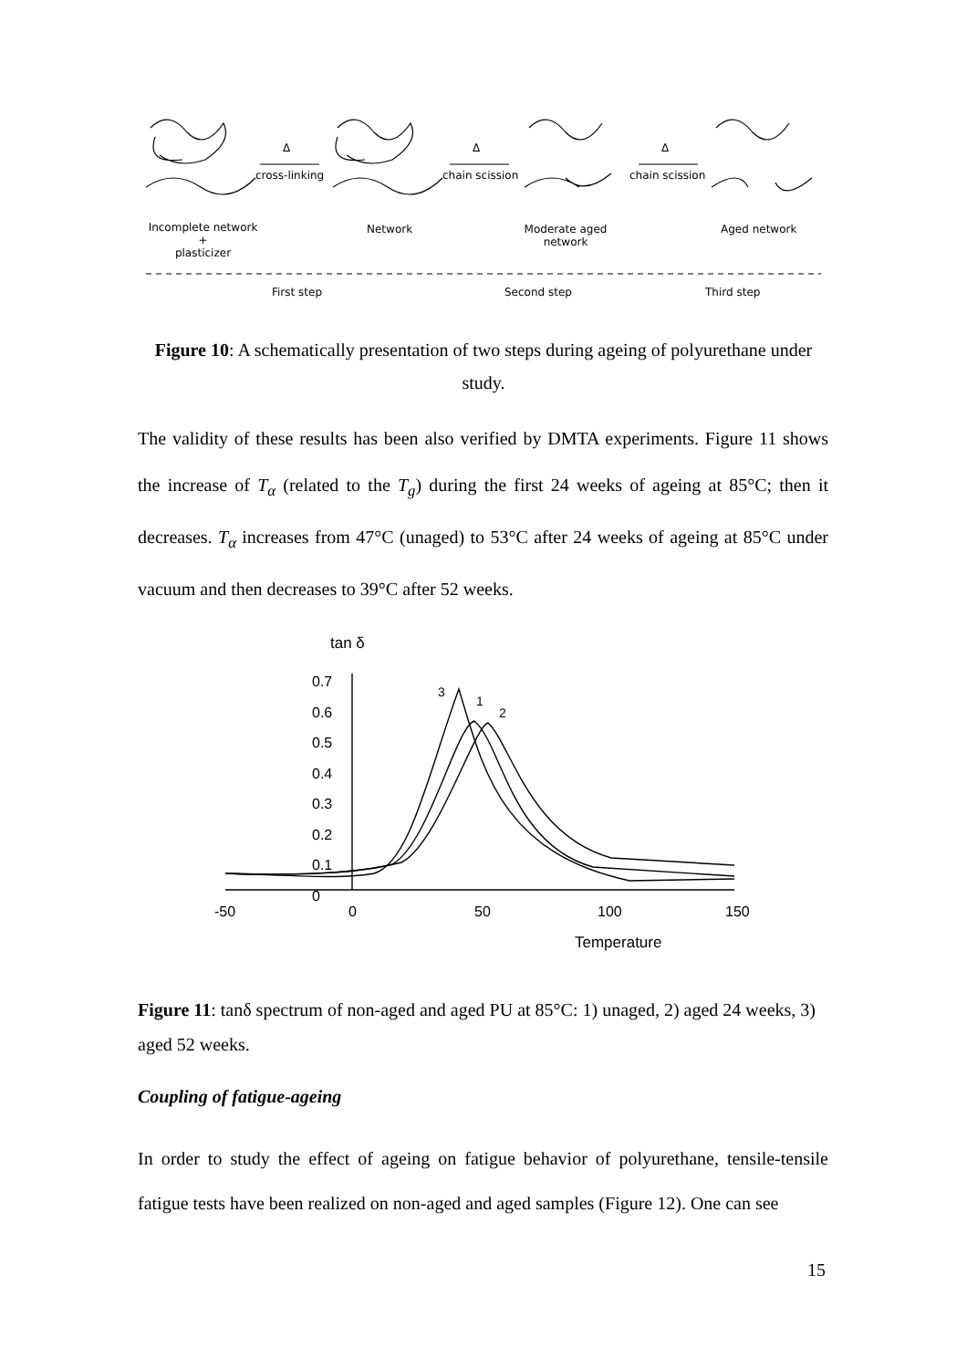Δ
cross-linking
Δ
chain scission
Δ
chain scission
Incomplete network
+
plasticizer
Network
Moderate aged
network
Aged network
First step Second step Third step
Figure 10: A schematically presentation of two steps during ageing of polyurethane under study.
The validity of these results has been also verified by DMTA experiments. Figure 11 shows the increase of T<sub>α</sub> (related to the T<sub>g</sub>) during the first 24 weeks of ageing at 85°C; then it decreases. T<sub>α</sub> increases from 47°C (unaged) to 53°C after 24 weeks of ageing at 85°C under vacuum and then decreases to 39°C after 52 weeks.
tan δ
0.7
0.6
0.5
0.4
0.3
0.2
0.1
0
3
1
2
-50 0 50 100 150
Temperature
Figure 11: tanδ spectrum of non-aged and aged PU at 85°C: 1) unaged, 2) aged 24 weeks, 3) aged 52 weeks.
Coupling of fatigue-ageing
In order to study the effect of ageing on fatigue behavior of polyurethane, tensile-tensile fatigue tests have been realized on non-aged and aged samples (Figure 12). One can see
15